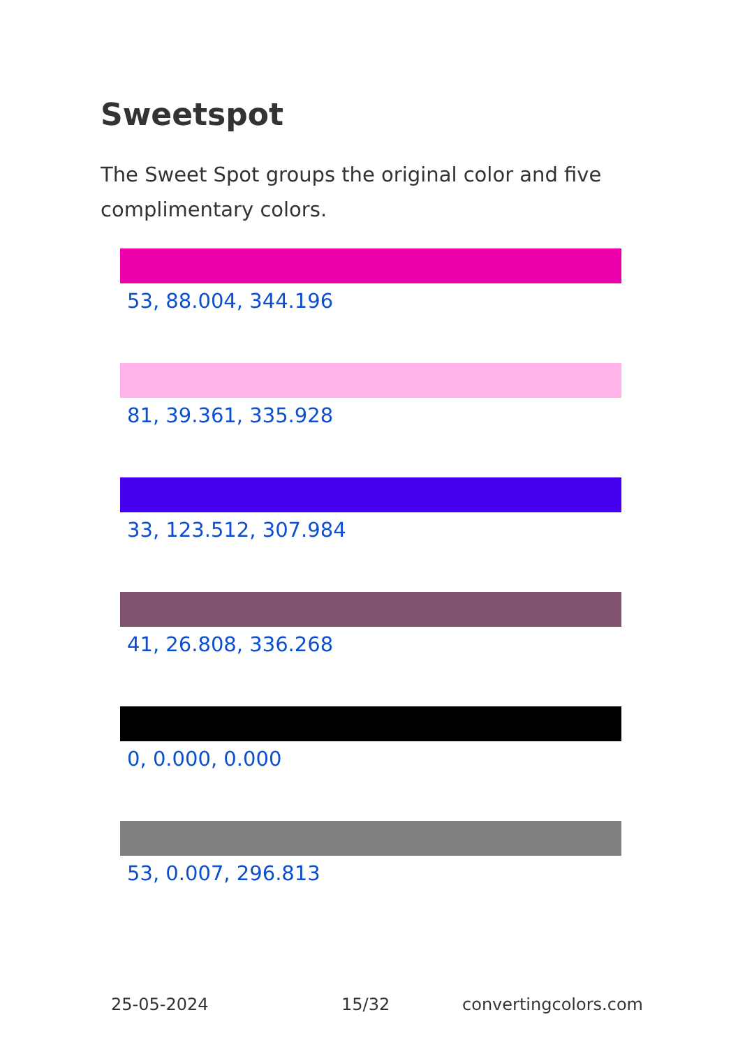Sweetspot
The Sweet Spot groups the original color and five complimentary colors.
53, 88.004, 344.196
81, 39.361, 335.928
33, 123.512, 307.984
41, 26.808, 336.268
0, 0.000, 0.000
53, 0.007, 296.813
25-05-2024 15/32 convertingcolors.com